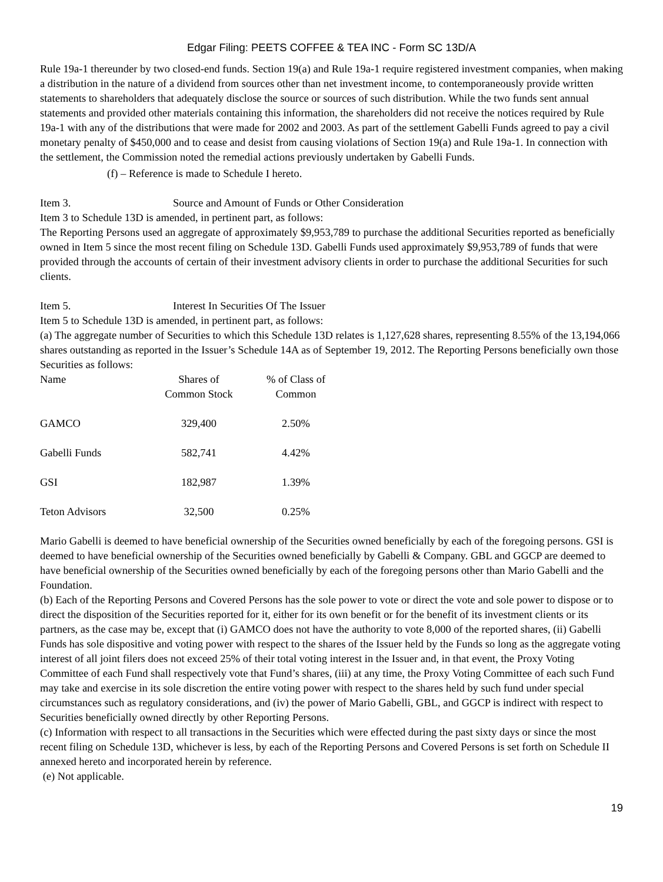Edgar Filing: PEETS COFFEE & TEA INC - Form SC 13D/A
Rule 19a-1 thereunder by two closed-end funds. Section 19(a) and Rule 19a-1 require registered investment companies, when making a distribution in the nature of a dividend from sources other than net investment income, to contemporaneously provide written statements to shareholders that adequately disclose the source or sources of such distribution. While the two funds sent annual statements and provided other materials containing this information, the shareholders did not receive the notices required by Rule 19a-1 with any of the distributions that were made for 2002 and 2003. As part of the settlement Gabelli Funds agreed to pay a civil monetary penalty of $450,000 and to cease and desist from causing violations of Section 19(a) and Rule 19a-1. In connection with the settlement, the Commission noted the remedial actions previously undertaken by Gabelli Funds.
(f) – Reference is made to Schedule I hereto.
Item 3. Source and Amount of Funds or Other Consideration
Item 3 to Schedule 13D is amended, in pertinent part, as follows:
The Reporting Persons used an aggregate of approximately $9,953,789 to purchase the additional Securities reported as beneficially owned in Item 5 since the most recent filing on Schedule 13D. Gabelli Funds used approximately $9,953,789 of funds that were provided through the accounts of certain of their investment advisory clients in order to purchase the additional Securities for such clients.
Item 5. Interest In Securities Of The Issuer
Item 5 to Schedule 13D is amended, in pertinent part, as follows:
(a) The aggregate number of Securities to which this Schedule 13D relates is 1,127,628 shares, representing 8.55% of the 13,194,066 shares outstanding as reported in the Issuer’s Schedule 14A as of September 19, 2012. The Reporting Persons beneficially own those Securities as follows:
| Name | Shares of Common Stock | % of Class of Common |
| --- | --- | --- |
| GAMCO | 329,400 | 2.50% |
| Gabelli Funds | 582,741 | 4.42% |
| GSI | 182,987 | 1.39% |
| Teton Advisors | 32,500 | 0.25% |
Mario Gabelli is deemed to have beneficial ownership of the Securities owned beneficially by each of the foregoing persons. GSI is deemed to have beneficial ownership of the Securities owned beneficially by Gabelli & Company. GBL and GGCP are deemed to have beneficial ownership of the Securities owned beneficially by each of the foregoing persons other than Mario Gabelli and the Foundation.
(b) Each of the Reporting Persons and Covered Persons has the sole power to vote or direct the vote and sole power to dispose or to direct the disposition of the Securities reported for it, either for its own benefit or for the benefit of its investment clients or its partners, as the case may be, except that (i) GAMCO does not have the authority to vote 8,000 of the reported shares, (ii) Gabelli Funds has sole dispositive and voting power with respect to the shares of the Issuer held by the Funds so long as the aggregate voting interest of all joint filers does not exceed 25% of their total voting interest in the Issuer and, in that event, the Proxy Voting Committee of each Fund shall respectively vote that Fund’s shares, (iii) at any time, the Proxy Voting Committee of each such Fund may take and exercise in its sole discretion the entire voting power with respect to the shares held by such fund under special circumstances such as regulatory considerations, and (iv) the power of Mario Gabelli, GBL, and GGCP is indirect with respect to Securities beneficially owned directly by other Reporting Persons.
(c) Information with respect to all transactions in the Securities which were effected during the past sixty days or since the most recent filing on Schedule 13D, whichever is less, by each of the Reporting Persons and Covered Persons is set forth on Schedule II annexed hereto and incorporated herein by reference.
(e) Not applicable.
19